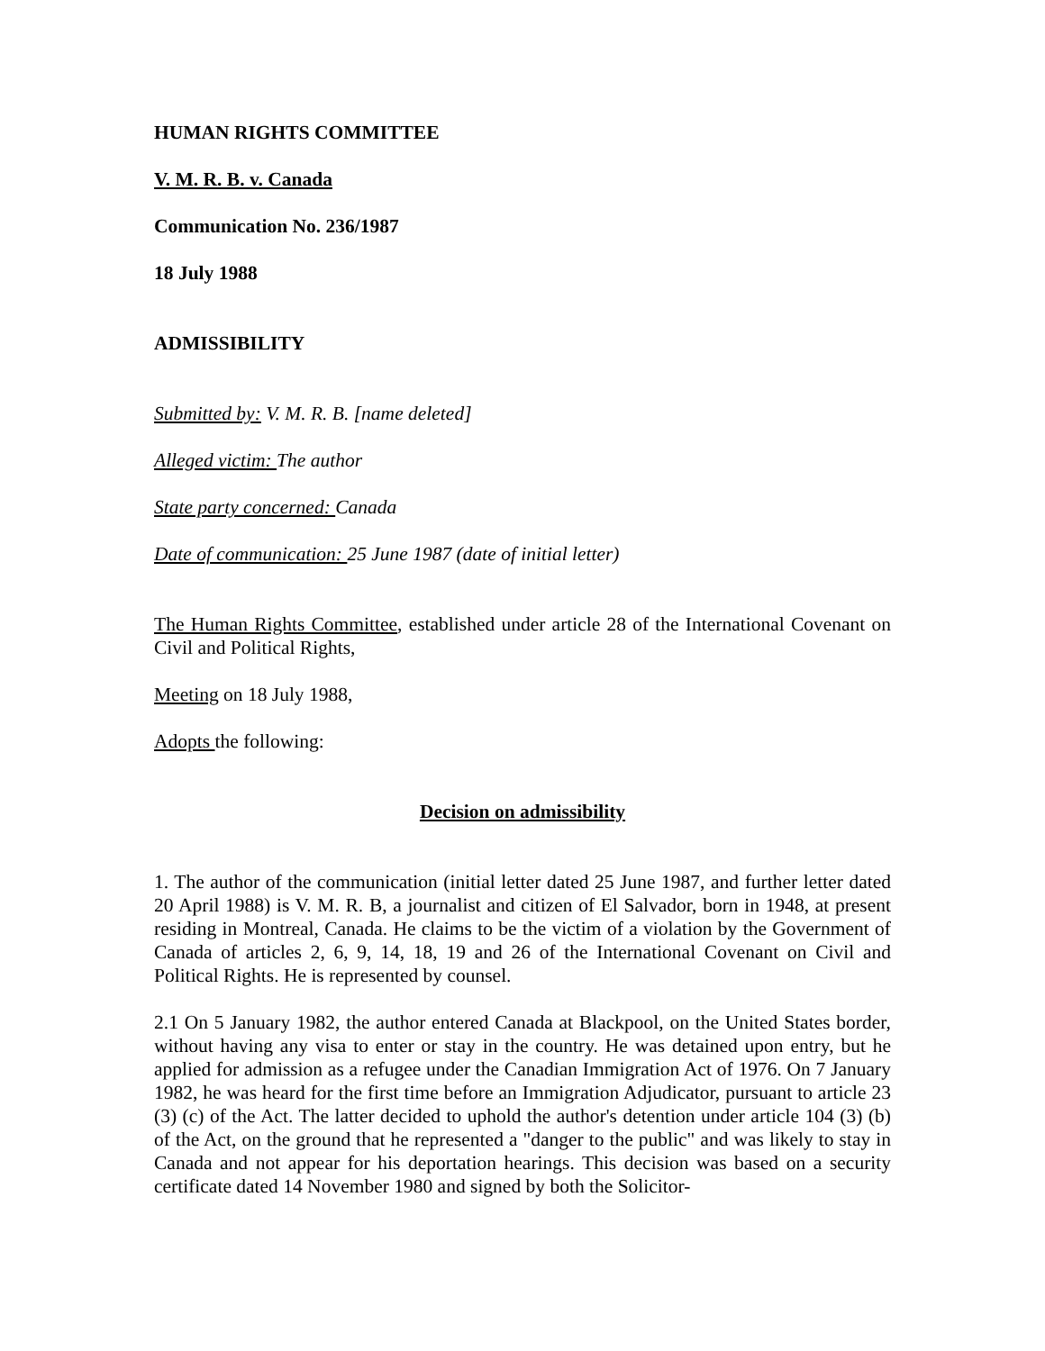HUMAN RIGHTS COMMITTEE
V. M. R. B. v. Canada
Communication No. 236/1987
18 July 1988
ADMISSIBILITY
Submitted by: V. M. R. B. [name deleted]
Alleged victim: The author
State party concerned: Canada
Date of communication: 25 June 1987 (date of initial letter)
The Human Rights Committee, established under article 28 of the International Covenant on Civil and Political Rights,
Meeting on 18 July 1988,
Adopts the following:
Decision on admissibility
1. The author of the communication (initial letter dated 25 June 1987, and further letter dated 20 April 1988) is V. M. R. B, a journalist and citizen of El Salvador, born in 1948, at present residing in Montreal, Canada. He claims to be the victim of a violation by the Government of Canada of articles 2, 6, 9, 14, 18, 19 and 26 of the International Covenant on Civil and Political Rights. He is represented by counsel.
2.1 On 5 January 1982, the author entered Canada at Blackpool, on the United States border, without having any visa to enter or stay in the country. He was detained upon entry, but he applied for admission as a refugee under the Canadian Immigration Act of 1976. On 7 January 1982, he was heard for the first time before an Immigration Adjudicator, pursuant to article 23 (3) (c) of the Act. The latter decided to uphold the author's detention under article 104 (3) (b) of the Act, on the ground that he represented a "danger to the public" and was likely to stay in Canada and not appear for his deportation hearings. This decision was based on a security certificate dated 14 November 1980 and signed by both the Solicitor-